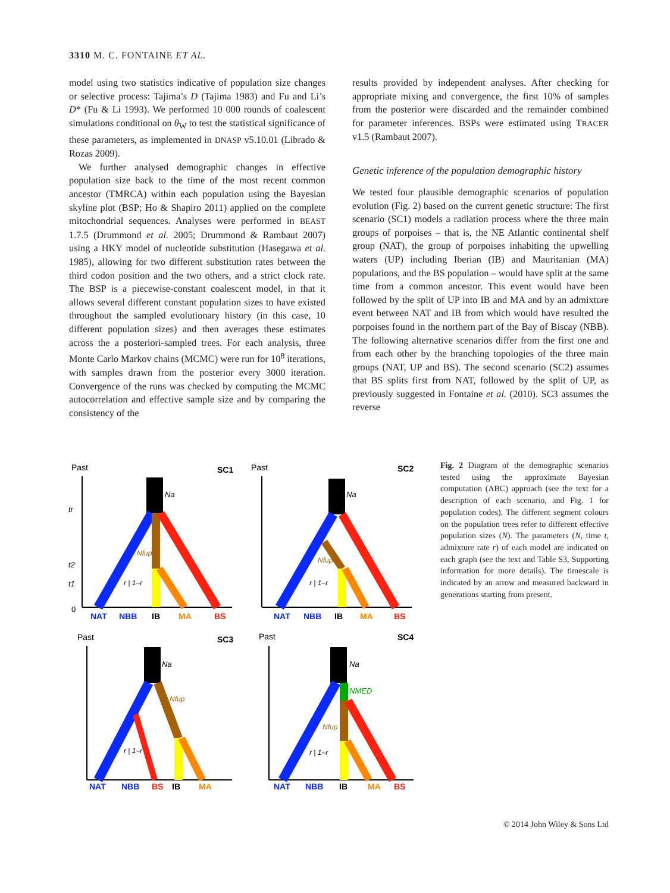3310 M. C. FONTAINE ET AL.
model using two statistics indicative of population size changes or selective process: Tajima’s D (Tajima 1983) and Fu and Li’s D* (Fu & Li 1993). We performed 10 000 rounds of coalescent simulations conditional on θ<sub>W</sub> to test the statistical significance of these parameters, as implemented in DNASP v5.10.01 (Librado & Rozas 2009).
We further analysed demographic changes in effective population size back to the time of the most recent common ancestor (TMRCA) within each population using the Bayesian skyline plot (BSP; Ho & Shapiro 2011) applied on the complete mitochondrial sequences. Analyses were performed in BEAST 1.7.5 (Drummond et al. 2005; Drummond & Rambaut 2007) using a HKY model of nucleotide substitution (Hasegawa et al. 1985), allowing for two different substitution rates between the third codon position and the two others, and a strict clock rate. The BSP is a piecewise-constant coalescent model, in that it allows several different constant population sizes to have existed throughout the sampled evolutionary history (in this case, 10 different population sizes) and then averages these estimates across the a posteriori-sampled trees. For each analysis, three Monte Carlo Markov chains (MCMC) were run for 10<sup>8</sup> iterations, with samples drawn from the posterior every 3000 iteration. Convergence of the runs was checked by computing the MCMC autocorrelation and effective sample size and by comparing the consistency of the
results provided by independent analyses. After checking for appropriate mixing and convergence, the first 10% of samples from the posterior were discarded and the remainder combined for parameter inferences. BSPs were estimated using TRACER v1.5 (Rambaut 2007).
Genetic inference of the population demographic history
We tested four plausible demographic scenarios of population evolution (Fig. 2) based on the current genetic structure: The first scenario (SC1) models a radiation process where the three main groups of porpoises – that is, the NE Atlantic continental shelf group (NAT), the group of porpoises inhabiting the upwelling waters (UP) including Iberian (IB) and Mauritanian (MA) populations, and the BS population – would have split at the same time from a common ancestor. This event would have been followed by the split of UP into IB and MA and by an admixture event between NAT and IB from which would have resulted the porpoises found in the northern part of the Bay of Biscay (NBB). The following alternative scenarios differ from the first one and from each other by the branching topologies of the three main groups (NAT, UP and BS). The second scenario (SC2) assumes that BS splits first from NAT, followed by the split of UP, as previously suggested in Fontaine et al. (2010). SC3 assumes the reverse
Past
SC1
Na
Nfup
r | 1–r
tr
t2
t1
0
NAT
NBB
IB
MA
BS
Past
SC2
Na
Nfup
r | 1–r
NAT
NBB
IB
MA
BS
Past
SC3
Na
Nfup
r | 1–r
NAT
NBB
BS
IB
MA
Past
SC4
Na
NMED
Nfup
r | 1–r
NAT
NBB
IB
MA
BS
Fig. 2 Diagram of the demographic scenarios tested using the approximate Bayesian computation (ABC) approach (see the text for a description of each scenario, and Fig. 1 for population codes). The different segment colours on the population trees refer to different effective population sizes (N). The parameters (N, time t, admixture rate r) of each model are indicated on each graph (see the text and Table S3, Supporting information for more details). The timescale is indicated by an arrow and measured backward in generations starting from present.
© 2014 John Wiley & Sons Ltd